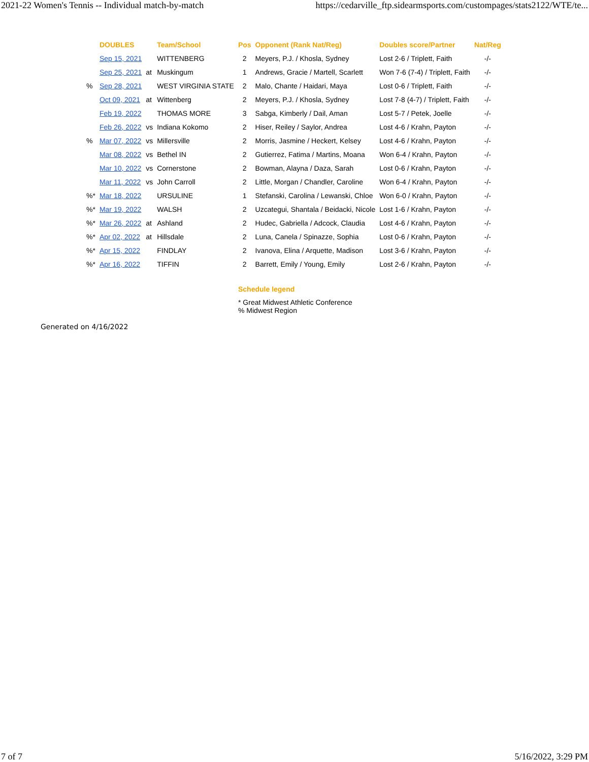2021-22 Women's Tennis -- Individual match-by-match https://cedarville_ftp.sidearmsports.com/custompages/stats2122/WTE/te...
| | DOUBLES | | Team/School | Pos | Opponent (Rank Nat/Reg) | Doubles score/Partner | Nat/Reg |
| --- | --- | --- | --- | --- | --- | --- | --- |
| | Sep 15, 2021 | | WITTENBERG | 2 | Meyers, P.J. / Khosla, Sydney | Lost 2-6 / Triplett, Faith | -/- |
| | Sep 25, 2021 | at | Muskingum | 1 | Andrews, Gracie / Martell, Scarlett | Won 7-6 (7-4) / Triplett, Faith | -/- |
| % | Sep 28, 2021 | | WEST VIRGINIA STATE | 2 | Malo, Chante / Haidari, Maya | Lost 0-6 / Triplett, Faith | -/- |
| | Oct 09, 2021 | at | Wittenberg | 2 | Meyers, P.J. / Khosla, Sydney | Lost 7-8 (4-7) / Triplett, Faith | -/- |
| | Feb 19, 2022 | | THOMAS MORE | 3 | Sabga, Kimberly / Dail, Aman | Lost 5-7 / Petek, Joelle | -/- |
| | Feb 26, 2022 | vs | Indiana Kokomo | 2 | Hiser, Reiley / Saylor, Andrea | Lost 4-6 / Krahn, Payton | -/- |
| % | Mar 07, 2022 | vs | Millersville | 2 | Morris, Jasmine / Heckert, Kelsey | Lost 4-6 / Krahn, Payton | -/- |
| | Mar 08, 2022 | vs | Bethel IN | 2 | Gutierrez, Fatima / Martins, Moana | Won 6-4 / Krahn, Payton | -/- |
| | Mar 10, 2022 | vs | Cornerstone | 2 | Bowman, Alayna / Daza, Sarah | Lost 0-6 / Krahn, Payton | -/- |
| | Mar 11, 2022 | vs | John Carroll | 2 | Little, Morgan / Chandler, Caroline | Won 6-4 / Krahn, Payton | -/- |
| %* | Mar 18, 2022 | | URSULINE | 1 | Stefanski, Carolina / Lewanski, Chloe | Won 6-0 / Krahn, Payton | -/- |
| %* | Mar 19, 2022 | | WALSH | 2 | Uzcategui, Shantala / Beidacki, Nicole | Lost 1-6 / Krahn, Payton | -/- |
| %* | Mar 26, 2022 | at | Ashland | 2 | Hudec, Gabriella / Adcock, Claudia | Lost 4-6 / Krahn, Payton | -/- |
| %* | Apr 02, 2022 | at | Hillsdale | 2 | Luna, Canela / Spinazze, Sophia | Lost 0-6 / Krahn, Payton | -/- |
| %* | Apr 15, 2022 | | FINDLAY | 2 | Ivanova, Elina / Arquette, Madison | Lost 3-6 / Krahn, Payton | -/- |
| %* | Apr 16, 2022 | | TIFFIN | 2 | Barrett, Emily / Young, Emily | Lost 2-6 / Krahn, Payton | -/- |
Schedule legend
* Great Midwest Athletic Conference
% Midwest Region
Generated on 4/16/2022
7 of 7 5/16/2022, 3:29 PM